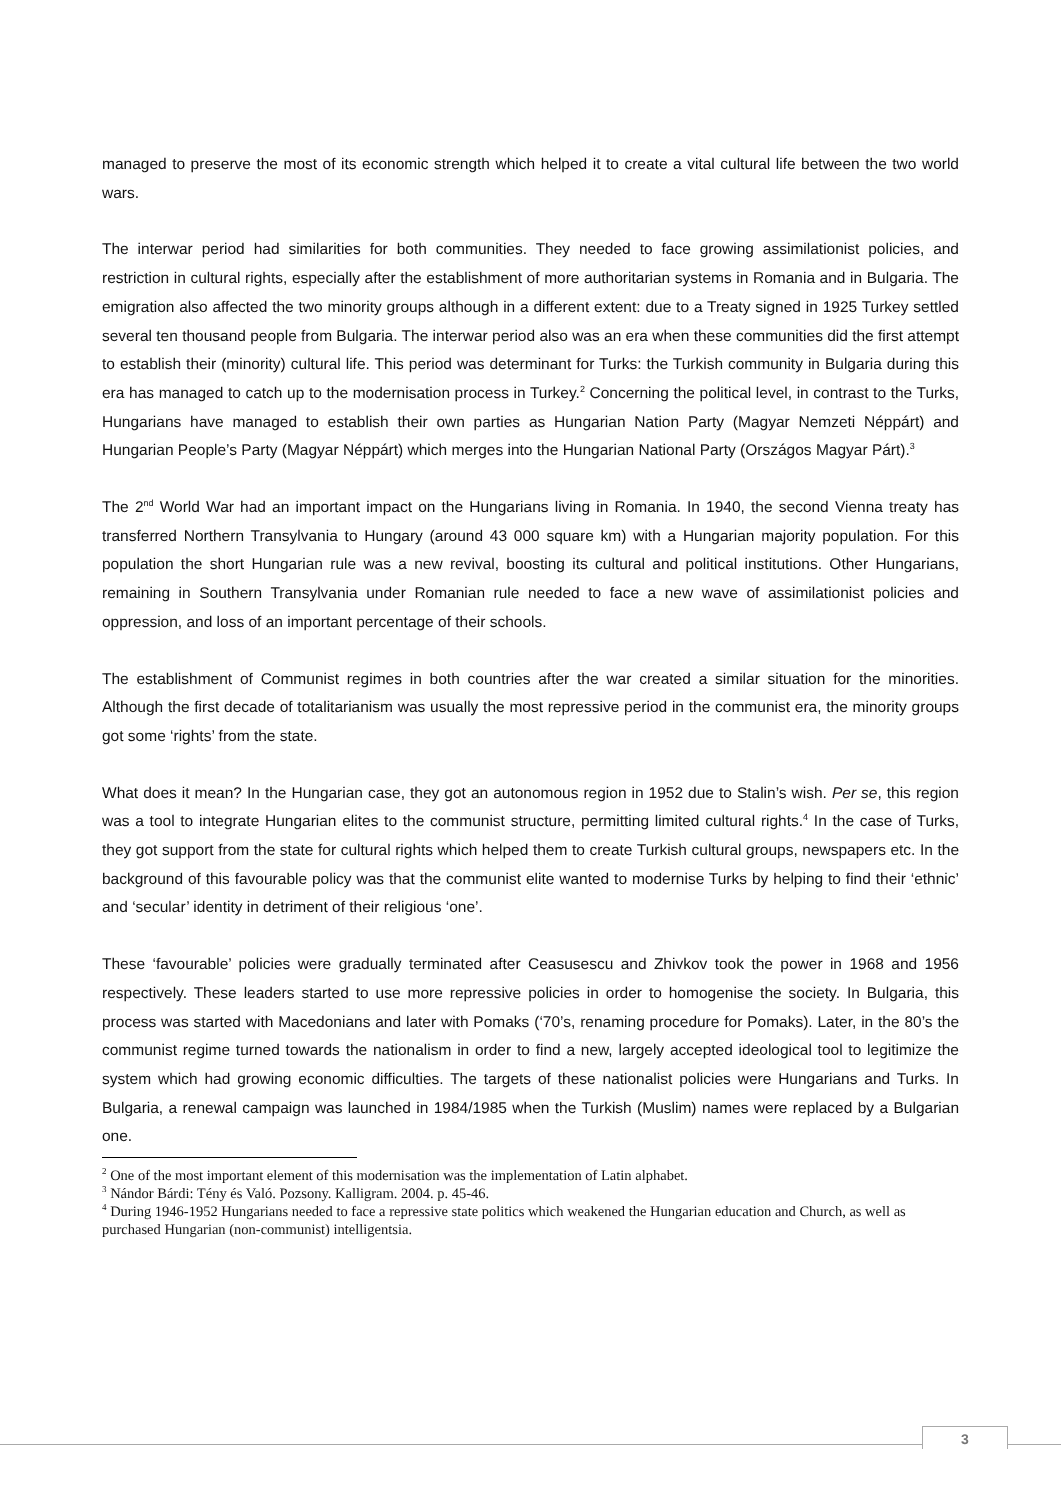managed to preserve the most of its economic strength which helped it to create a vital cultural life between the two world wars.
The interwar period had similarities for both communities. They needed to face growing assimilationist policies, and restriction in cultural rights, especially after the establishment of more authoritarian systems in Romania and in Bulgaria. The emigration also affected the two minority groups although in a different extent: due to a Treaty signed in 1925 Turkey settled several ten thousand people from Bulgaria. The interwar period also was an era when these communities did the first attempt to establish their (minority) cultural life. This period was determinant for Turks: the Turkish community in Bulgaria during this era has managed to catch up to the modernisation process in Turkey.<sup>2</sup> Concerning the political level, in contrast to the Turks, Hungarians have managed to establish their own parties as Hungarian Nation Party (Magyar Nemzeti Néppárt) and Hungarian People’s Party (Magyar Néppárt) which merges into the Hungarian National Party (Országos Magyar Párt).<sup>3</sup>
The 2<sup>nd</sup> World War had an important impact on the Hungarians living in Romania. In 1940, the second Vienna treaty has transferred Northern Transylvania to Hungary (around 43 000 square km) with a Hungarian majority population. For this population the short Hungarian rule was a new revival, boosting its cultural and political institutions. Other Hungarians, remaining in Southern Transylvania under Romanian rule needed to face a new wave of assimilationist policies and oppression, and loss of an important percentage of their schools.
The establishment of Communist regimes in both countries after the war created a similar situation for the minorities. Although the first decade of totalitarianism was usually the most repressive period in the communist era, the minority groups got some ‘rights’ from the state.
What does it mean? In the Hungarian case, they got an autonomous region in 1952 due to Stalin’s wish. Per se, this region was a tool to integrate Hungarian elites to the communist structure, permitting limited cultural rights.<sup>4</sup> In the case of Turks, they got support from the state for cultural rights which helped them to create Turkish cultural groups, newspapers etc. In the background of this favourable policy was that the communist elite wanted to modernise Turks by helping to find their ‘ethnic’ and ‘secular’ identity in detriment of their religious ‘one’.
These ‘favourable’ policies were gradually terminated after Ceasusescu and Zhivkov took the power in 1968 and 1956 respectively. These leaders started to use more repressive policies in order to homogenise the society. In Bulgaria, this process was started with Macedonians and later with Pomaks (‘70’s, renaming procedure for Pomaks). Later, in the 80’s the communist regime turned towards the nationalism in order to find a new, largely accepted ideological tool to legitimize the system which had growing economic difficulties. The targets of these nationalist policies were Hungarians and Turks. In Bulgaria, a renewal campaign was launched in 1984/1985 when the Turkish (Muslim) names were replaced by a Bulgarian one.
<sup>2</sup> One of the most important element of this modernisation was the implementation of Latin alphabet.
<sup>3</sup> Nándor Bárdi: Tény és Való. Pozsony. Kalligram. 2004. p. 45-46.
<sup>4</sup> During 1946-1952 Hungarians needed to face a repressive state politics which weakened the Hungarian education and Church, as well as purchased Hungarian (non-communist) intelligentsia.
3